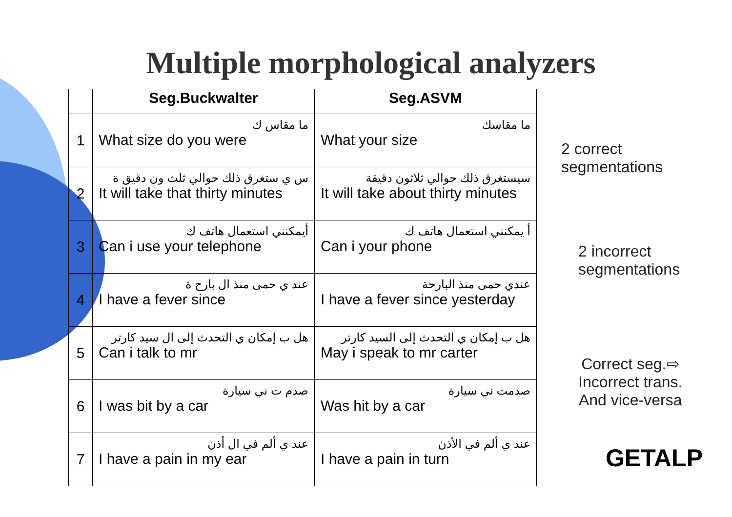Multiple morphological analyzers
| | Seg.Buckwalter | Seg.ASVM |
| --- | --- | --- |
| 1 | ما مقاس ك What size do you were | ما مقاسك What your size |
| 2 | س ي ستغرق ذلك حوالي ثلث ون دقيق ة It will take that thirty minutes | سيستغرق ذلك حوالي ثلاثون دقيقة It will take about thirty minutes |
| 3 | أيمكنني استعمال هاتف ك Can i use your telephone | أ يمكنني استعمال هاتف ك Can i your phone |
| 4 | عند ي حمى منذ ال بارح ة I have a fever since | عندي حمى منذ البارحة I have a fever since yesterday |
| 5 | هل ب إمكان ي التحدث إلى ال سيد كارتر Can i talk to mr | هل ب إمكان ي التحدث إلى السيد كارتر May i speak to mr carter |
| 6 | صدم ت ني سيارة I was bit by a car | صدمت ني سيارة Was hit by a car |
| 7 | عند ي ألم في ال أذن I have a pain in my ear | عند ي ألم في الأذن I have a pain in turn |
2 correct
segmentations
2 incorrect
segmentations
Correct seg.⇨
Incorrect trans.
And vice-versa
GETALP